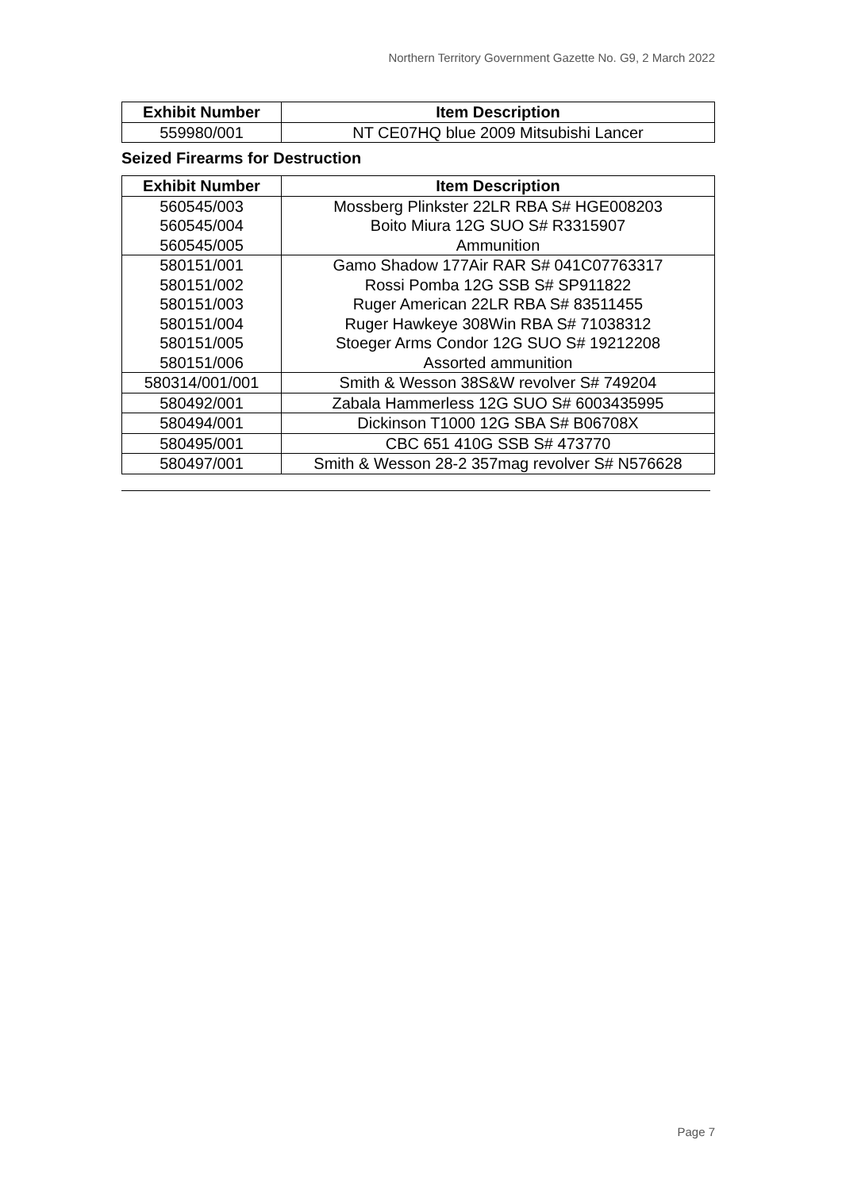Northern Territory Government Gazette No. G9, 2 March 2022
| Exhibit Number | Item Description |
| --- | --- |
| 559980/001 | NT CE07HQ blue 2009 Mitsubishi Lancer |
Seized Firearms for Destruction
| Exhibit Number | Item Description |
| --- | --- |
| 560545/003 | Mossberg Plinkster 22LR RBA S# HGE008203 |
| 560545/004 | Boito Miura 12G SUO S# R3315907 |
| 560545/005 | Ammunition |
| 580151/001 | Gamo Shadow 177Air RAR S# 041C07763317 |
| 580151/002 | Rossi Pomba 12G SSB S# SP911822 |
| 580151/003 | Ruger American 22LR RBA S# 83511455 |
| 580151/004 | Ruger Hawkeye 308Win RBA S# 71038312 |
| 580151/005 | Stoeger Arms Condor 12G SUO S# 19212208 |
| 580151/006 | Assorted ammunition |
| 580314/001/001 | Smith & Wesson 38S&W revolver S# 749204 |
| 580492/001 | Zabala Hammerless 12G SUO S# 6003435995 |
| 580494/001 | Dickinson T1000 12G SBA S# B06708X |
| 580495/001 | CBC 651 410G SSB S# 473770 |
| 580497/001 | Smith & Wesson 28-2 357mag revolver S# N576628 |
Page 7